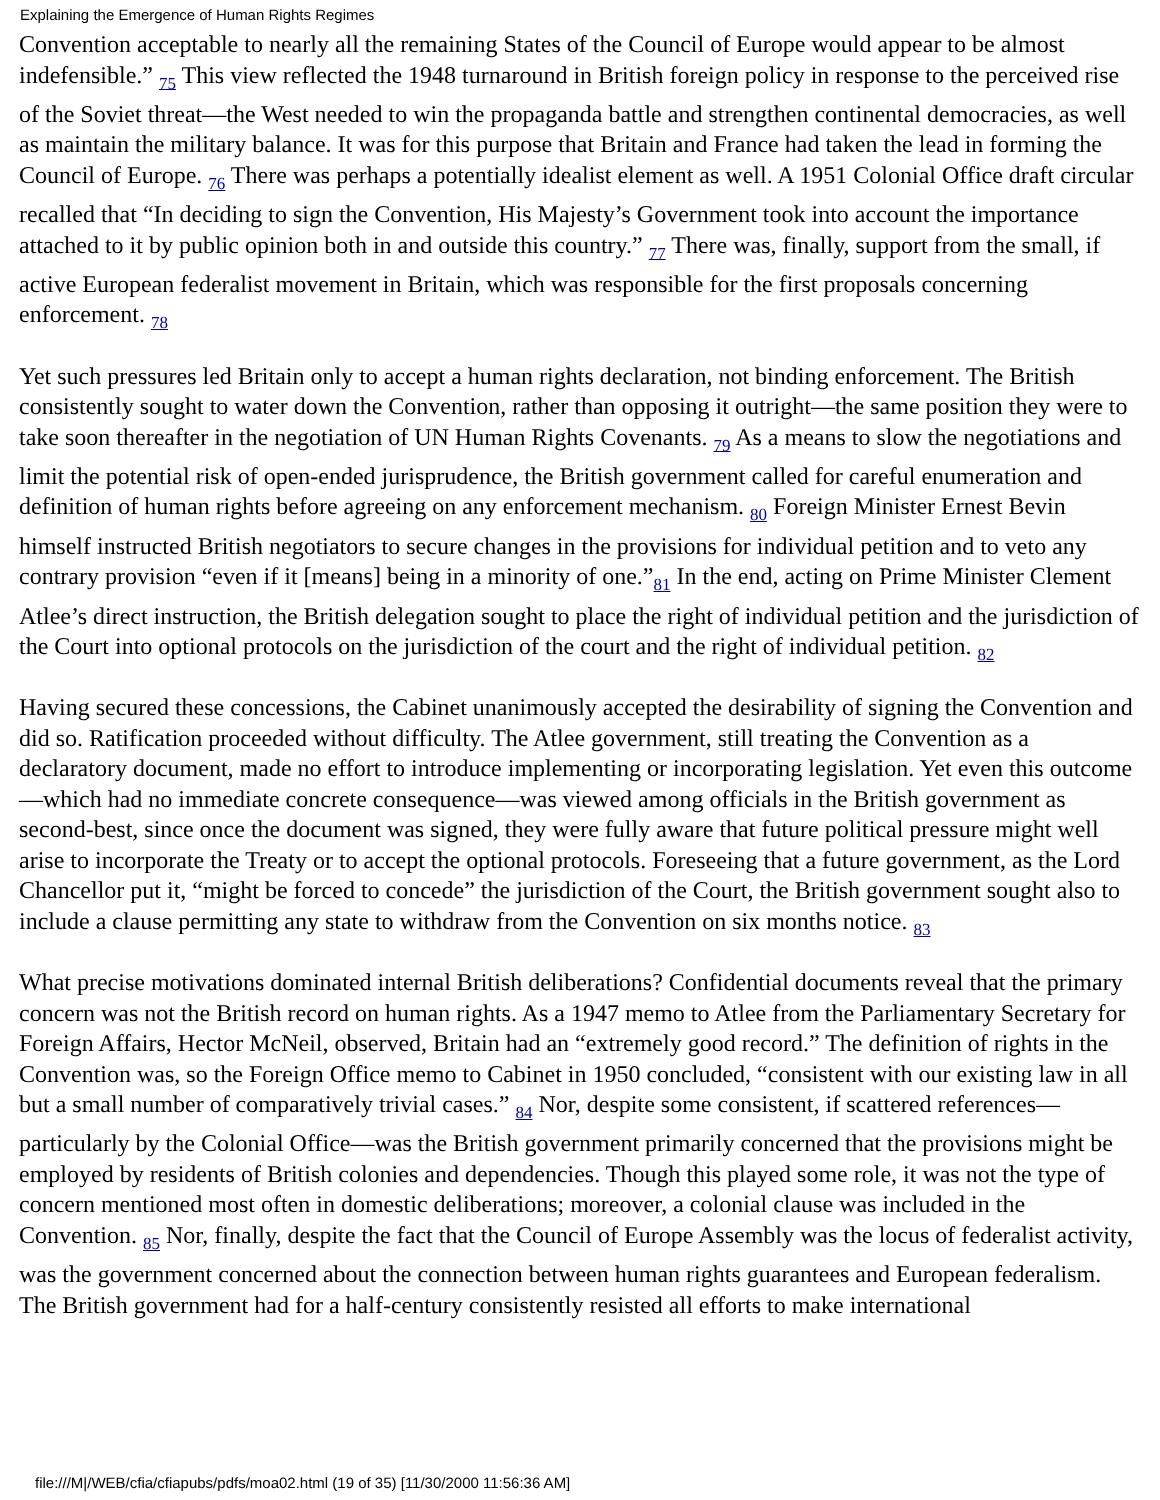Explaining the Emergence of Human Rights Regimes
Convention acceptable to nearly all the remaining States of the Council of Europe would appear to be almost indefensible.” <sub>75</sub> This view reflected the 1948 turnaround in British foreign policy in response to the perceived rise of the Soviet threat—the West needed to win the propaganda battle and strengthen continental democracies, as well as maintain the military balance. It was for this purpose that Britain and France had taken the lead in forming the Council of Europe. <sub>76</sub> There was perhaps a potentially idealist element as well. A 1951 Colonial Office draft circular recalled that “In deciding to sign the Convention, His Majesty’s Government took into account the importance attached to it by public opinion both in and outside this country.” <sub>77</sub> There was, finally, support from the small, if active European federalist movement in Britain, which was responsible for the first proposals concerning enforcement. <sub>78</sub>
Yet such pressures led Britain only to accept a human rights declaration, not binding enforcement. The British consistently sought to water down the Convention, rather than opposing it outright—the same position they were to take soon thereafter in the negotiation of UN Human Rights Covenants. <sub>79</sub> As a means to slow the negotiations and limit the potential risk of open-ended jurisprudence, the British government called for careful enumeration and definition of human rights before agreeing on any enforcement mechanism. <sub>80</sub> Foreign Minister Ernest Bevin himself instructed British negotiators to secure changes in the provisions for individual petition and to veto any contrary provision “even if it [means] being in a minority of one.”<sub>81</sub> In the end, acting on Prime Minister Clement Atlee’s direct instruction, the British delegation sought to place the right of individual petition and the jurisdiction of the Court into optional protocols on the jurisdiction of the court and the right of individual petition. <sub>82</sub>
Having secured these concessions, the Cabinet unanimously accepted the desirability of signing the Convention and did so. Ratification proceeded without difficulty. The Atlee government, still treating the Convention as a declaratory document, made no effort to introduce implementing or incorporating legislation. Yet even this outcome—which had no immediate concrete consequence—was viewed among officials in the British government as second-best, since once the document was signed, they were fully aware that future political pressure might well arise to incorporate the Treaty or to accept the optional protocols. Foreseeing that a future government, as the Lord Chancellor put it, “might be forced to concede” the jurisdiction of the Court, the British government sought also to include a clause permitting any state to withdraw from the Convention on six months notice. <sub>83</sub>
What precise motivations dominated internal British deliberations? Confidential documents reveal that the primary concern was not the British record on human rights. As a 1947 memo to Atlee from the Parliamentary Secretary for Foreign Affairs, Hector McNeil, observed, Britain had an “extremely good record.” The definition of rights in the Convention was, so the Foreign Office memo to Cabinet in 1950 concluded, “consistent with our existing law in all but a small number of comparatively trivial cases.” <sub>84</sub> Nor, despite some consistent, if scattered references—particularly by the Colonial Office—was the British government primarily concerned that the provisions might be employed by residents of British colonies and dependencies. Though this played some role, it was not the type of concern mentioned most often in domestic deliberations; moreover, a colonial clause was included in the Convention. <sub>85</sub> Nor, finally, despite the fact that the Council of Europe Assembly was the locus of federalist activity, was the government concerned about the connection between human rights guarantees and European federalism. The British government had for a half-century consistently resisted all efforts to make international
file:///M|/WEB/cfia/cfiapubs/pdfs/moa02.html (19 of 35) [11/30/2000 11:56:36 AM]